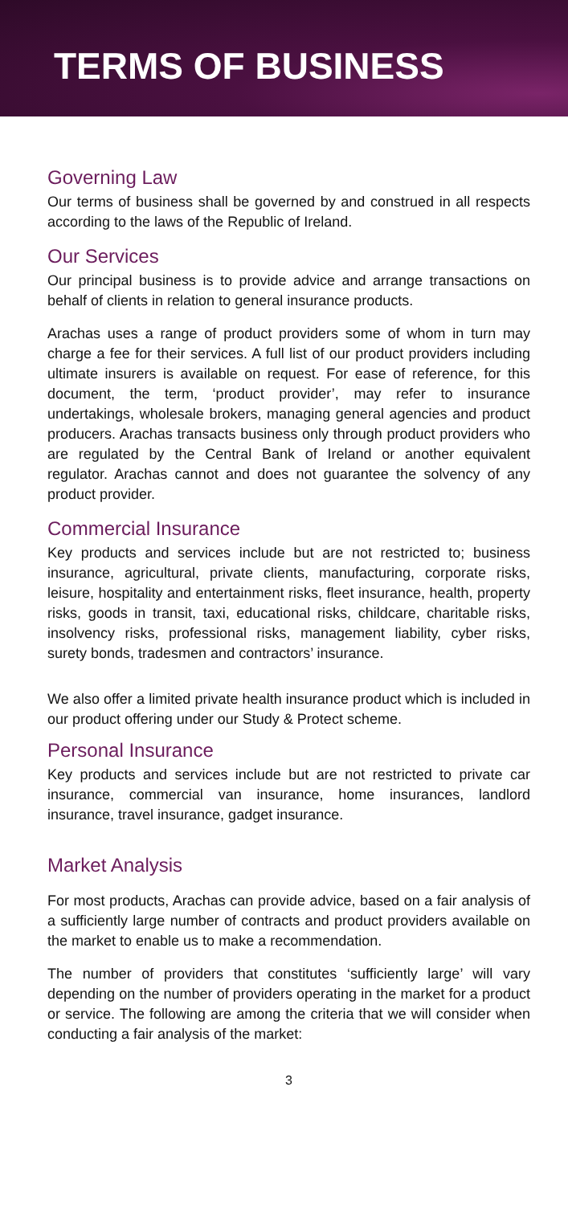TERMS OF BUSINESS
Governing Law
Our terms of business shall be governed by and construed in all respects according to the laws of the Republic of Ireland.
Our Services
Our principal business is to provide advice and arrange transactions on behalf of clients in relation to general insurance products.
Arachas uses a range of product providers some of whom in turn may charge a fee for their services. A full list of our product providers including ultimate insurers is available on request. For ease of reference, for this document, the term, ‘product provider’, may refer to insurance undertakings, wholesale brokers, managing general agencies and product producers. Arachas transacts business only through product providers who are regulated by the Central Bank of Ireland or another equivalent regulator. Arachas cannot and does not guarantee the solvency of any product provider.
Commercial Insurance
Key products and services include but are not restricted to; business insurance, agricultural, private clients, manufacturing, corporate risks, leisure, hospitality and entertainment risks, fleet insurance, health, property risks, goods in transit, taxi, educational risks, childcare, charitable risks, insolvency risks, professional risks, management liability, cyber risks, surety bonds, tradesmen and contractors’ insurance.
We also offer a limited private health insurance product which is included in our product offering under our Study & Protect scheme.
Personal Insurance
Key products and services include but are not restricted to private car insurance, commercial van insurance, home insurances, landlord insurance, travel insurance, gadget insurance.
Market Analysis
For most products, Arachas can provide advice, based on a fair analysis of a sufficiently large number of contracts and product providers available on the market to enable us to make a recommendation.
The number of providers that constitutes ‘sufficiently large’ will vary depending on the number of providers operating in the market for a product or service. The following are among the criteria that we will consider when conducting a fair analysis of the market:
3